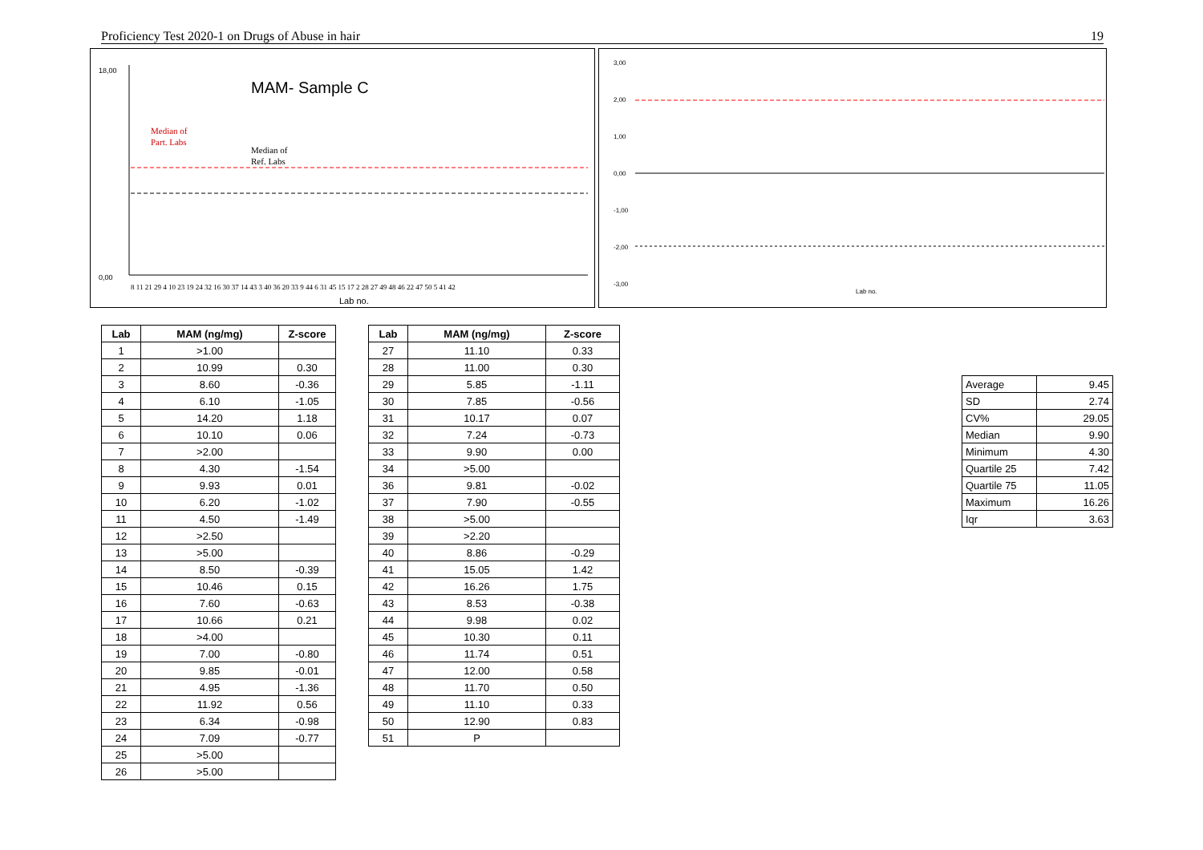Proficiency Test 2020-1 on Drugs of Abuse in hair 19
MAM- Sample C
Median of
Part. Labs
Median of
Ref. Labs
18,00
0,00
Lab no.
8 11 21 29 4 10 23 19 24 32 16 30 37 14 43 3 40 36 20 33 9 44 6 31 45 15 17 2 28 27 49 48 46 22 47 50 5 41 42
3,00
2,00
1,00
0,00
-1,00
-2,00
-3,00
Lab no.
| Lab | MAM (ng/mg) | Z-score |
| --- | --- | --- |
| 1 | >1.00 | |
| 2 | 10.99 | 0.30 |
| 3 | 8.60 | -0.36 |
| 4 | 6.10 | -1.05 |
| 5 | 14.20 | 1.18 |
| 6 | 10.10 | 0.06 |
| 7 | >2.00 | |
| 8 | 4.30 | -1.54 |
| 9 | 9.93 | 0.01 |
| 10 | 6.20 | -1.02 |
| 11 | 4.50 | -1.49 |
| 12 | >2.50 | |
| 13 | >5.00 | |
| 14 | 8.50 | -0.39 |
| 15 | 10.46 | 0.15 |
| 16 | 7.60 | -0.63 |
| 17 | 10.66 | 0.21 |
| 18 | >4.00 | |
| 19 | 7.00 | -0.80 |
| 20 | 9.85 | -0.01 |
| 21 | 4.95 | -1.36 |
| 22 | 11.92 | 0.56 |
| 23 | 6.34 | -0.98 |
| 24 | 7.09 | -0.77 |
| 25 | >5.00 | |
| 26 | >5.00 | |
| Lab | MAM (ng/mg) | Z-score |
| --- | --- | --- |
| 27 | 11.10 | 0.33 |
| 28 | 11.00 | 0.30 |
| 29 | 5.85 | -1.11 |
| 30 | 7.85 | -0.56 |
| 31 | 10.17 | 0.07 |
| 32 | 7.24 | -0.73 |
| 33 | 9.90 | 0.00 |
| 34 | >5.00 | |
| 36 | 9.81 | -0.02 |
| 37 | 7.90 | -0.55 |
| 38 | >5.00 | |
| 39 | >2.20 | |
| 40 | 8.86 | -0.29 |
| 41 | 15.05 | 1.42 |
| 42 | 16.26 | 1.75 |
| 43 | 8.53 | -0.38 |
| 44 | 9.98 | 0.02 |
| 45 | 10.30 | 0.11 |
| 46 | 11.74 | 0.51 |
| 47 | 12.00 | 0.58 |
| 48 | 11.70 | 0.50 |
| 49 | 11.10 | 0.33 |
| 50 | 12.90 | 0.83 |
| 51 | P | |
| Average | 9.45 |
| SD | 2.74 |
| CV% | 29.05 |
| Median | 9.90 |
| Minimum | 4.30 |
| Quartile 25 | 7.42 |
| Quartile 75 | 11.05 |
| Maximum | 16.26 |
| Iqr | 3.63 |